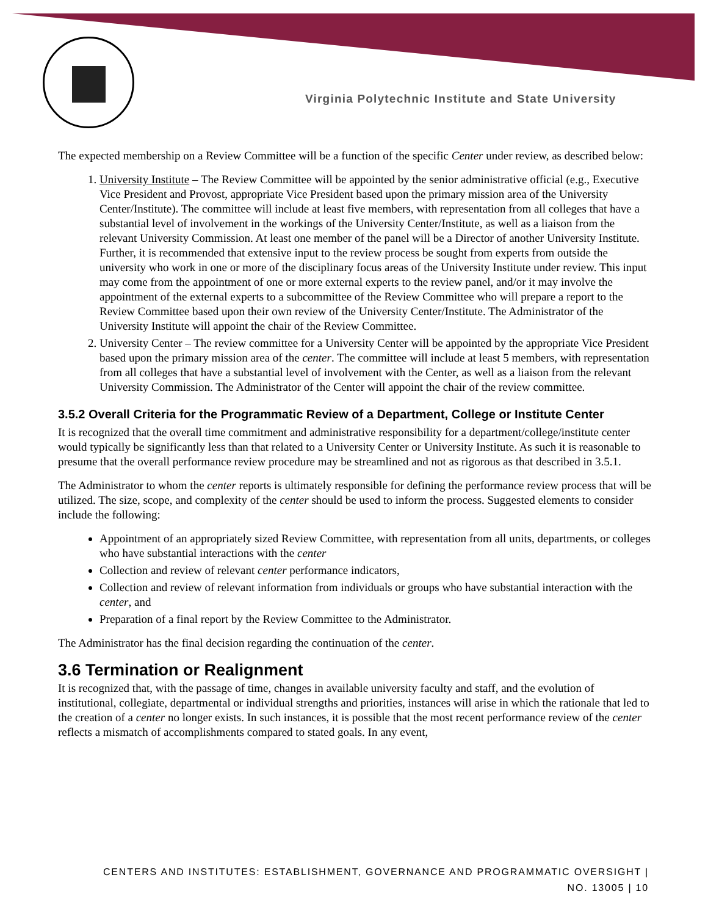Virginia Polytechnic Institute and State University
The expected membership on a Review Committee will be a function of the specific Center under review, as described below:
1. University Institute – The Review Committee will be appointed by the senior administrative official (e.g., Executive Vice President and Provost, appropriate Vice President based upon the primary mission area of the University Center/Institute). The committee will include at least five members, with representation from all colleges that have a substantial level of involvement in the workings of the University Center/Institute, as well as a liaison from the relevant University Commission. At least one member of the panel will be a Director of another University Institute. Further, it is recommended that extensive input to the review process be sought from experts from outside the university who work in one or more of the disciplinary focus areas of the University Institute under review. This input may come from the appointment of one or more external experts to the review panel, and/or it may involve the appointment of the external experts to a subcommittee of the Review Committee who will prepare a report to the Review Committee based upon their own review of the University Center/Institute. The Administrator of the University Institute will appoint the chair of the Review Committee.
2. University Center – The review committee for a University Center will be appointed by the appropriate Vice President based upon the primary mission area of the center. The committee will include at least 5 members, with representation from all colleges that have a substantial level of involvement with the Center, as well as a liaison from the relevant University Commission. The Administrator of the Center will appoint the chair of the review committee.
3.5.2 Overall Criteria for the Programmatic Review of a Department, College or Institute Center
It is recognized that the overall time commitment and administrative responsibility for a department/college/institute center would typically be significantly less than that related to a University Center or University Institute. As such it is reasonable to presume that the overall performance review procedure may be streamlined and not as rigorous as that described in 3.5.1.
The Administrator to whom the center reports is ultimately responsible for defining the performance review process that will be utilized. The size, scope, and complexity of the center should be used to inform the process. Suggested elements to consider include the following:
Appointment of an appropriately sized Review Committee, with representation from all units, departments, or colleges who have substantial interactions with the center
Collection and review of relevant center performance indicators,
Collection and review of relevant information from individuals or groups who have substantial interaction with the center, and
Preparation of a final report by the Review Committee to the Administrator.
The Administrator has the final decision regarding the continuation of the center.
3.6 Termination or Realignment
It is recognized that, with the passage of time, changes in available university faculty and staff, and the evolution of institutional, collegiate, departmental or individual strengths and priorities, instances will arise in which the rationale that led to the creation of a center no longer exists. In such instances, it is possible that the most recent performance review of the center reflects a mismatch of accomplishments compared to stated goals. In any event,
CENTERS AND INSTITUTES: ESTABLISHMENT, GOVERNANCE AND PROGRAMMATIC OVERSIGHT |
NO. 13005 | 10